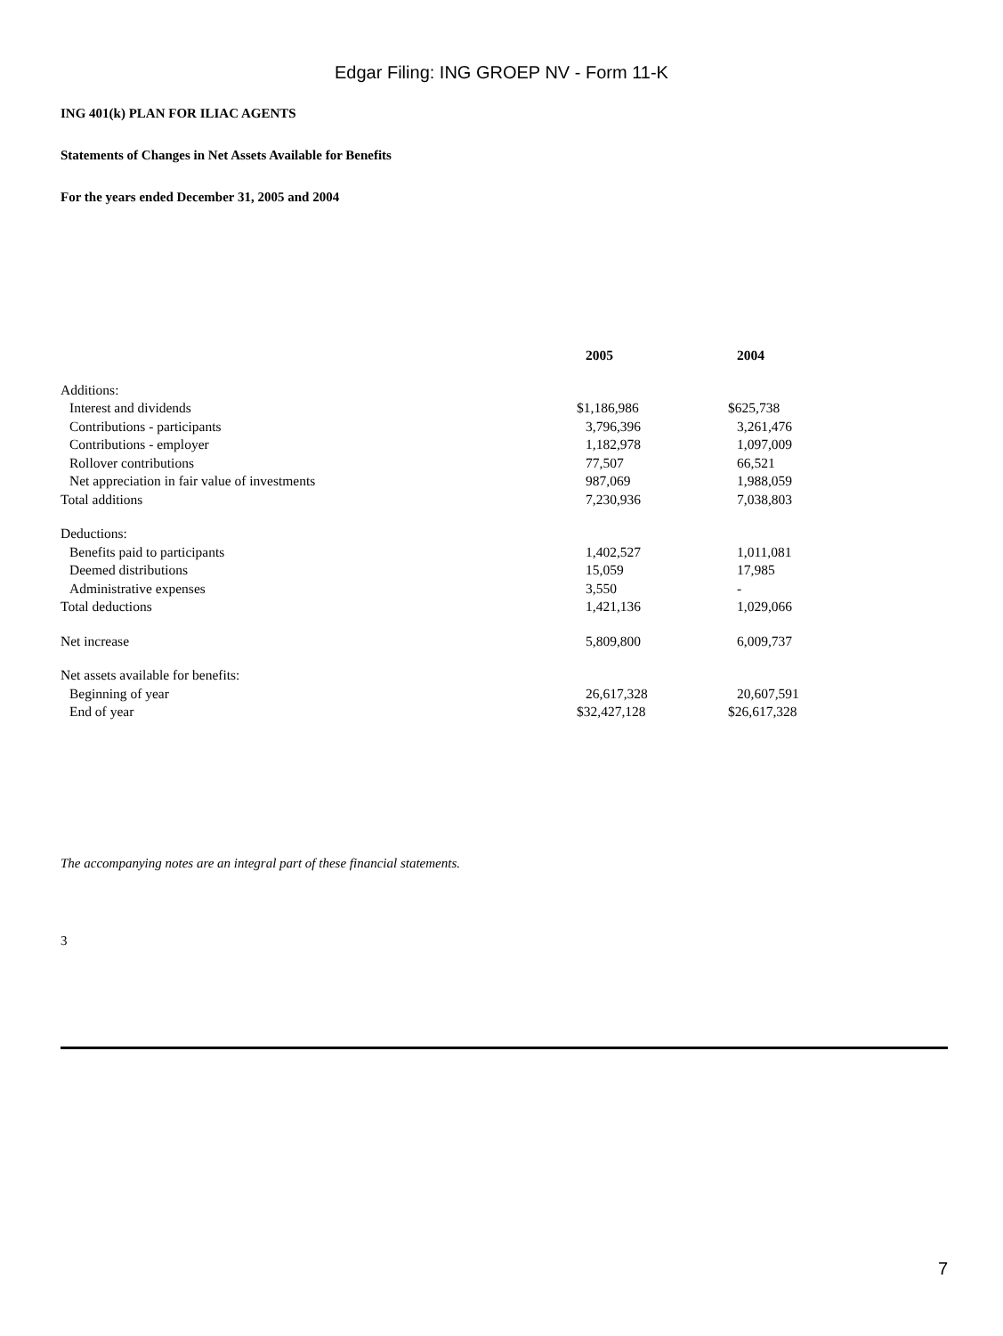Edgar Filing: ING GROEP NV - Form 11-K
ING 401(k) PLAN FOR ILIAC AGENTS
Statements of Changes in Net Assets Available for Benefits
For the years ended December 31, 2005 and 2004
| | 2005 | 2004 |
| --- | --- | --- |
| Additions: | | |
| Interest and dividends | $1,186,986 | $625,738 |
| Contributions - participants | 3,796,396 | 3,261,476 |
| Contributions - employer | 1,182,978 | 1,097,009 |
| Rollover contributions | 77,507 | 66,521 |
| Net appreciation in fair value of investments | 987,069 | 1,988,059 |
| Total additions | 7,230,936 | 7,038,803 |
| Deductions: | | |
| Benefits paid to participants | 1,402,527 | 1,011,081 |
| Deemed distributions | 15,059 | 17,985 |
| Administrative expenses | 3,550 | - |
| Total deductions | 1,421,136 | 1,029,066 |
| Net increase | 5,809,800 | 6,009,737 |
| Net assets available for benefits: | | |
| Beginning of year | 26,617,328 | 20,607,591 |
| End of year | $32,427,128 | $26,617,328 |
The accompanying notes are an integral part of these financial statements.
3
7